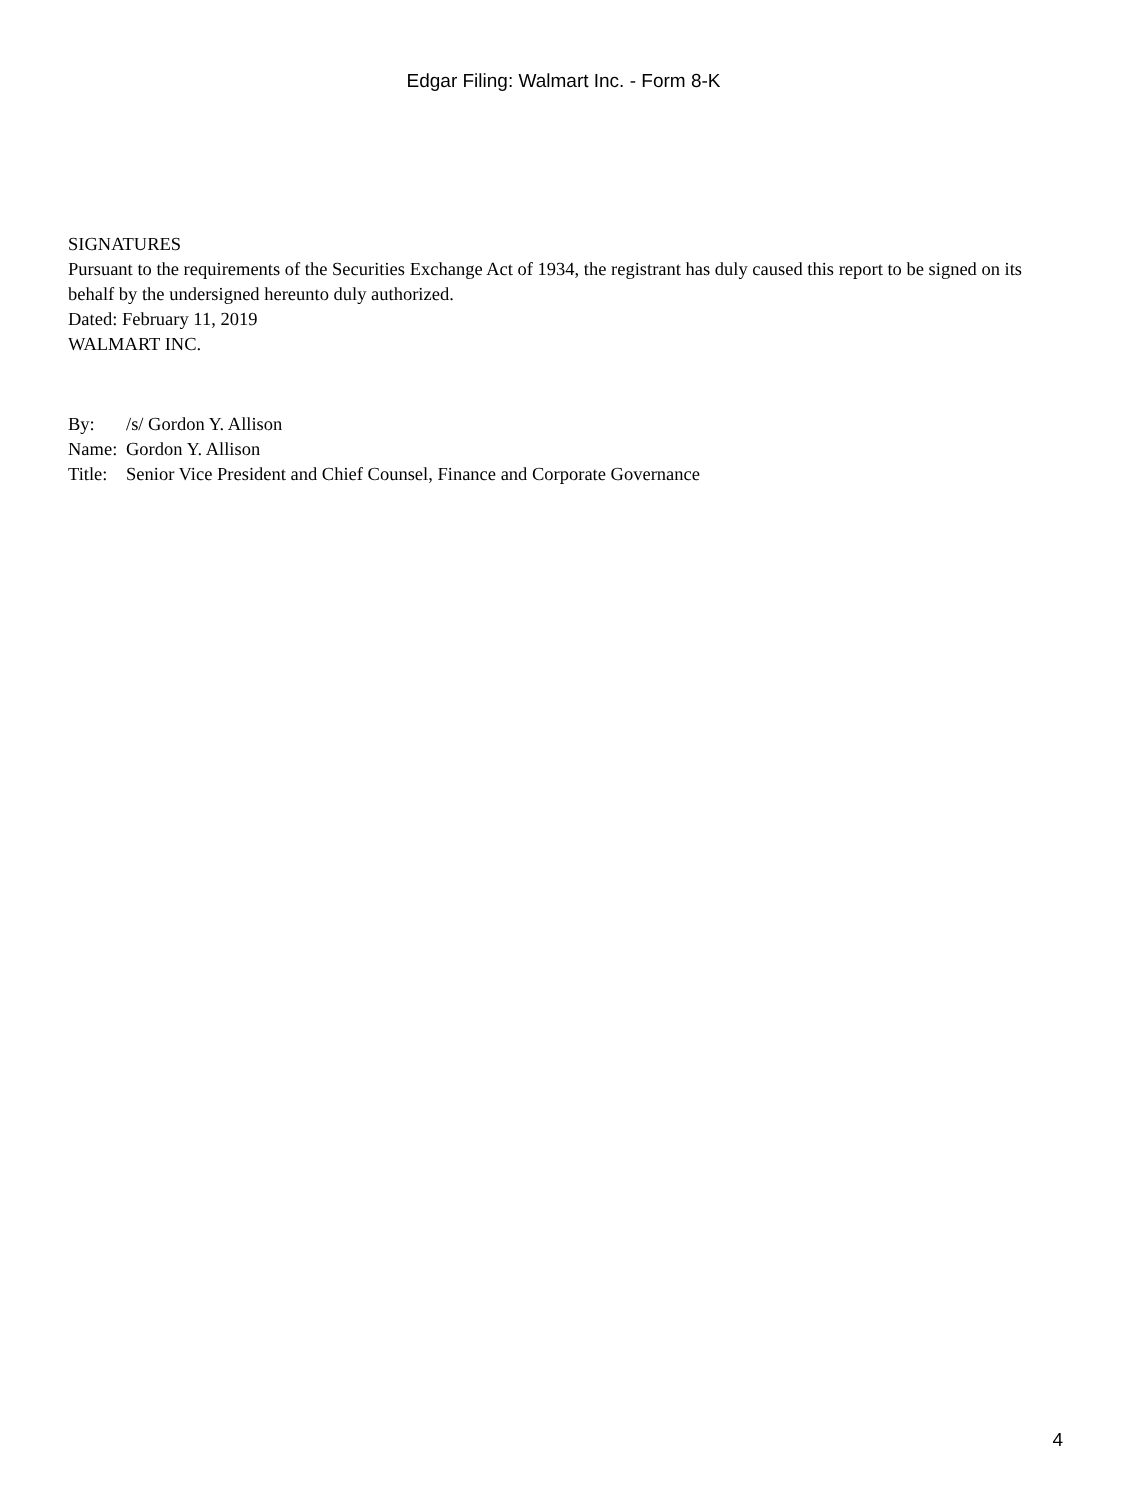Edgar Filing: Walmart Inc. - Form 8-K
SIGNATURES
Pursuant to the requirements of the Securities Exchange Act of 1934, the registrant has duly caused this report to be signed on its behalf by the undersigned hereunto duly authorized.
Dated: February 11, 2019
WALMART INC.
By: /s/ Gordon Y. Allison
Name: Gordon Y. Allison
Title: Senior Vice President and Chief Counsel, Finance and Corporate Governance
4